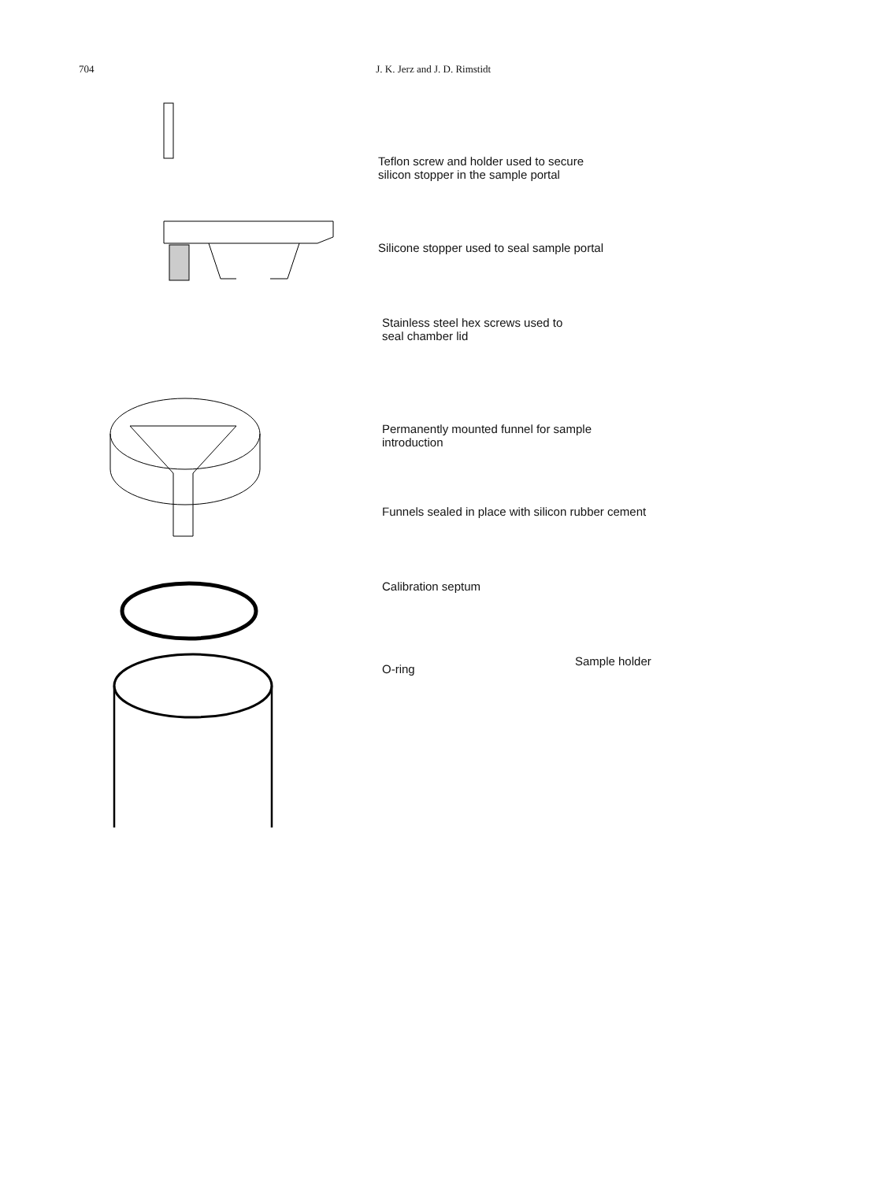704 J. K. Jerz and J. D. Rimstidt
Teflon screw and holder used to secure
silicon stopper in the sample portal
Silicone stopper used to seal sample portal
Stainless steel hex screws used to
seal chamber lid
Permanently mounted funnel for sample
introduction
Funnels sealed in place with silicon rubber cement
Calibration septum
O-ring
Sample holder